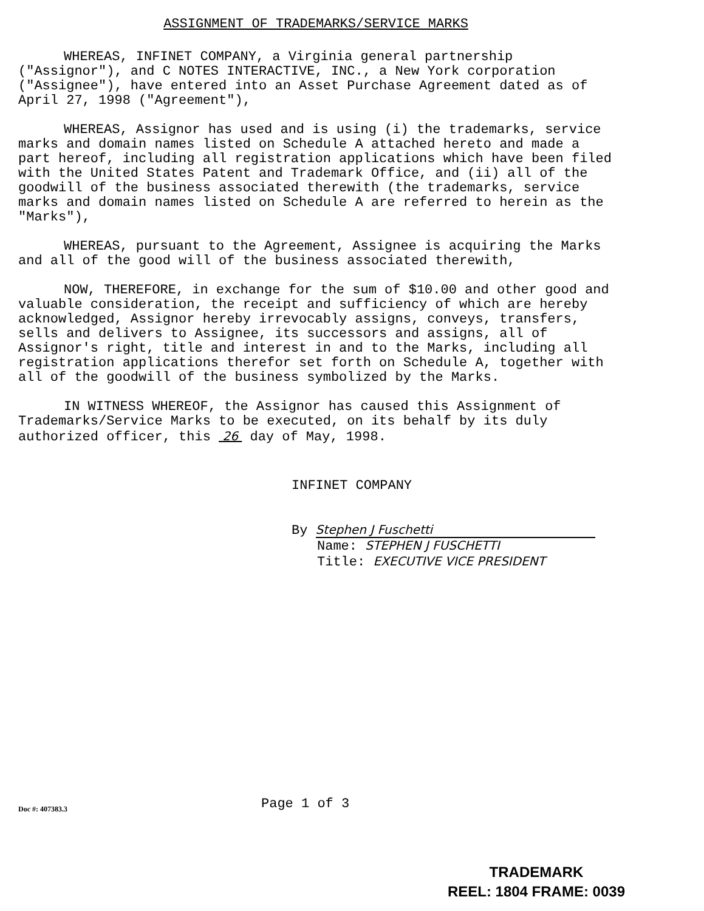ASSIGNMENT OF TRADEMARKS/SERVICE MARKS
WHEREAS, INFINET COMPANY, a Virginia general partnership ("Assignor"), and C NOTES INTERACTIVE, INC., a New York corporation ("Assignee"), have entered into an Asset Purchase Agreement dated as of April 27, 1998 ("Agreement"),
WHEREAS, Assignor has used and is using (i) the trademarks, service marks and domain names listed on Schedule A attached hereto and made a part hereof, including all registration applications which have been filed with the United States Patent and Trademark Office, and (ii) all of the goodwill of the business associated therewith (the trademarks, service marks and domain names listed on Schedule A are referred to herein as the "Marks"),
WHEREAS, pursuant to the Agreement, Assignee is acquiring the Marks and all of the good will of the business associated therewith,
NOW, THEREFORE, in exchange for the sum of $10.00 and other good and valuable consideration, the receipt and sufficiency of which are hereby acknowledged, Assignor hereby irrevocably assigns, conveys, transfers, sells and delivers to Assignee, its successors and assigns, all of Assignor's right, title and interest in and to the Marks, including all registration applications therefor set forth on Schedule A, together with all of the goodwill of the business symbolized by the Marks.
IN WITNESS WHEREOF, the Assignor has caused this Assignment of Trademarks/Service Marks to be executed, on its behalf by its duly authorized officer, this 26 day of May, 1998.
INFINET COMPANY
By Stephen J Fuschetti
Name: STEPHEN J FUSCHETTI
Title: EXECUTIVE VICE PRESIDENT
Doc #: 407383.3
Page 1 of 3
TRADEMARK
REEL: 1804 FRAME: 0039